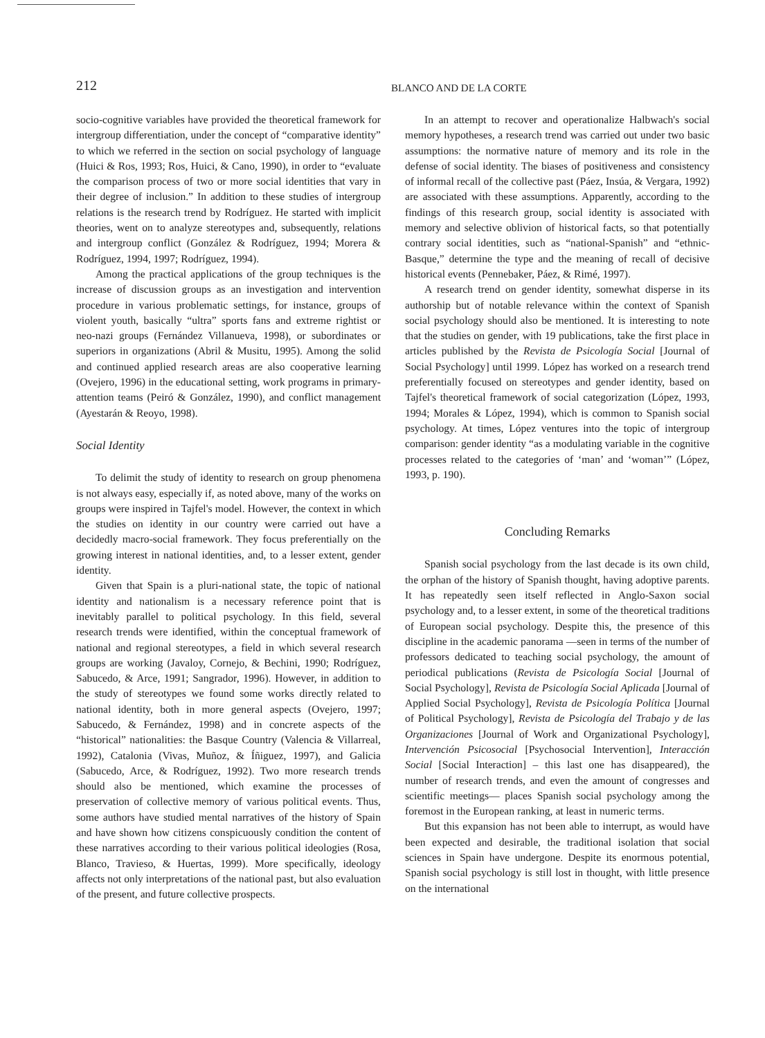212
BLANCO AND DE LA CORTE
socio-cognitive variables have provided the theoretical framework for intergroup differentiation, under the concept of “comparative identity” to which we referred in the section on social psychology of language (Huici & Ros, 1993; Ros, Huici, & Cano, 1990), in order to “evaluate the comparison process of two or more social identities that vary in their degree of inclusion.” In addition to these studies of intergroup relations is the research trend by Rodríguez. He started with implicit theories, went on to analyze stereotypes and, subsequently, relations and intergroup conflict (González & Rodríguez, 1994; Morera & Rodríguez, 1994, 1997; Rodríguez, 1994).
Among the practical applications of the group techniques is the increase of discussion groups as an investigation and intervention procedure in various problematic settings, for instance, groups of violent youth, basically “ultra” sports fans and extreme rightist or neo-nazi groups (Fernández Villanueva, 1998), or subordinates or superiors in organizations (Abril & Musitu, 1995). Among the solid and continued applied research areas are also cooperative learning (Ovejero, 1996) in the educational setting, work programs in primary-attention teams (Peiró & González, 1990), and conflict management (Ayestarán & Reoyo, 1998).
Social Identity
To delimit the study of identity to research on group phenomena is not always easy, especially if, as noted above, many of the works on groups were inspired in Tajfel's model. However, the context in which the studies on identity in our country were carried out have a decidedly macro-social framework. They focus preferentially on the growing interest in national identities, and, to a lesser extent, gender identity.
Given that Spain is a pluri-national state, the topic of national identity and nationalism is a necessary reference point that is inevitably parallel to political psychology. In this field, several research trends were identified, within the conceptual framework of national and regional stereotypes, a field in which several research groups are working (Javaloy, Cornejo, & Bechini, 1990; Rodríguez, Sabucedo, & Arce, 1991; Sangrador, 1996). However, in addition to the study of stereotypes we found some works directly related to national identity, both in more general aspects (Ovejero, 1997; Sabucedo, & Fernández, 1998) and in concrete aspects of the “historical” nationalities: the Basque Country (Valencia & Villarreal, 1992), Catalonia (Vivas, Muñoz, & Íñiguez, 1997), and Galicia (Sabucedo, Arce, & Rodríguez, 1992). Two more research trends should also be mentioned, which examine the processes of preservation of collective memory of various political events. Thus, some authors have studied mental narratives of the history of Spain and have shown how citizens conspicuously condition the content of these narratives according to their various political ideologies (Rosa, Blanco, Travieso, & Huertas, 1999). More specifically, ideology affects not only interpretations of the national past, but also evaluation of the present, and future collective prospects.
In an attempt to recover and operationalize Halbwach's social memory hypotheses, a research trend was carried out under two basic assumptions: the normative nature of memory and its role in the defense of social identity. The biases of positiveness and consistency of informal recall of the collective past (Páez, Insúa, & Vergara, 1992) are associated with these assumptions. Apparently, according to the findings of this research group, social identity is associated with memory and selective oblivion of historical facts, so that potentially contrary social identities, such as “national-Spanish” and “ethnic-Basque,” determine the type and the meaning of recall of decisive historical events (Pennebaker, Páez, & Rimé, 1997).
A research trend on gender identity, somewhat disperse in its authorship but of notable relevance within the context of Spanish social psychology should also be mentioned. It is interesting to note that the studies on gender, with 19 publications, take the first place in articles published by the Revista de Psicología Social [Journal of Social Psychology] until 1999. López has worked on a research trend preferentially focused on stereotypes and gender identity, based on Tajfel's theoretical framework of social categorization (López, 1993, 1994; Morales & López, 1994), which is common to Spanish social psychology. At times, López ventures into the topic of intergroup comparison: gender identity “as a modulating variable in the cognitive processes related to the categories of ‘man’ and ‘woman’” (López, 1993, p. 190).
Concluding Remarks
Spanish social psychology from the last decade is its own child, the orphan of the history of Spanish thought, having adoptive parents. It has repeatedly seen itself reflected in Anglo-Saxon social psychology and, to a lesser extent, in some of the theoretical traditions of European social psychology. Despite this, the presence of this discipline in the academic panorama —seen in terms of the number of professors dedicated to teaching social psychology, the amount of periodical publications (Revista de Psicología Social [Journal of Social Psychology], Revista de Psicología Social Aplicada [Journal of Applied Social Psychology], Revista de Psicología Política [Journal of Political Psychology], Revista de Psicología del Trabajo y de las Organizaciones [Journal of Work and Organizational Psychology], Intervención Psicosocial [Psychosocial Intervention], Interacción Social [Social Interaction] – this last one has disappeared), the number of research trends, and even the amount of congresses and scientific meetings— places Spanish social psychology among the foremost in the European ranking, at least in numeric terms.
But this expansion has not been able to interrupt, as would have been expected and desirable, the traditional isolation that social sciences in Spain have undergone. Despite its enormous potential, Spanish social psychology is still lost in thought, with little presence on the international